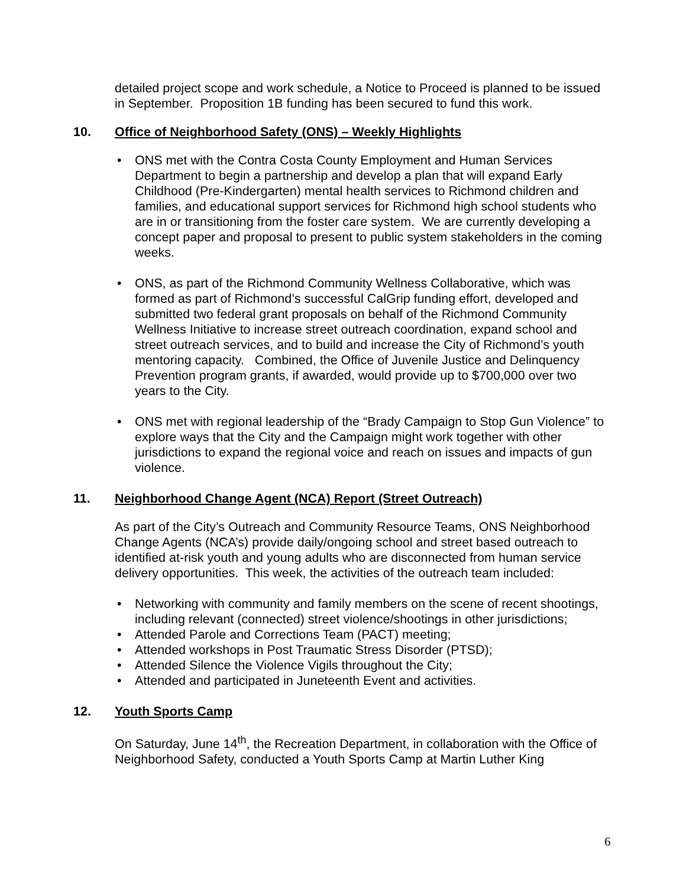detailed project scope and work schedule, a Notice to Proceed is planned to be issued in September. Proposition 1B funding has been secured to fund this work.
10. Office of Neighborhood Safety (ONS) – Weekly Highlights
ONS met with the Contra Costa County Employment and Human Services Department to begin a partnership and develop a plan that will expand Early Childhood (Pre-Kindergarten) mental health services to Richmond children and families, and educational support services for Richmond high school students who are in or transitioning from the foster care system. We are currently developing a concept paper and proposal to present to public system stakeholders in the coming weeks.
ONS, as part of the Richmond Community Wellness Collaborative, which was formed as part of Richmond’s successful CalGrip funding effort, developed and submitted two federal grant proposals on behalf of the Richmond Community Wellness Initiative to increase street outreach coordination, expand school and street outreach services, and to build and increase the City of Richmond’s youth mentoring capacity. Combined, the Office of Juvenile Justice and Delinquency Prevention program grants, if awarded, would provide up to $700,000 over two years to the City.
ONS met with regional leadership of the “Brady Campaign to Stop Gun Violence” to explore ways that the City and the Campaign might work together with other jurisdictions to expand the regional voice and reach on issues and impacts of gun violence.
11. Neighborhood Change Agent (NCA) Report (Street Outreach)
As part of the City’s Outreach and Community Resource Teams, ONS Neighborhood Change Agents (NCA’s) provide daily/ongoing school and street based outreach to identified at-risk youth and young adults who are disconnected from human service delivery opportunities. This week, the activities of the outreach team included:
Networking with community and family members on the scene of recent shootings, including relevant (connected) street violence/shootings in other jurisdictions;
Attended Parole and Corrections Team (PACT) meeting;
Attended workshops in Post Traumatic Stress Disorder (PTSD);
Attended Silence the Violence Vigils throughout the City;
Attended and participated in Juneteenth Event and activities.
12. Youth Sports Camp
On Saturday, June 14<sup>th</sup>, the Recreation Department, in collaboration with the Office of Neighborhood Safety, conducted a Youth Sports Camp at Martin Luther King
6